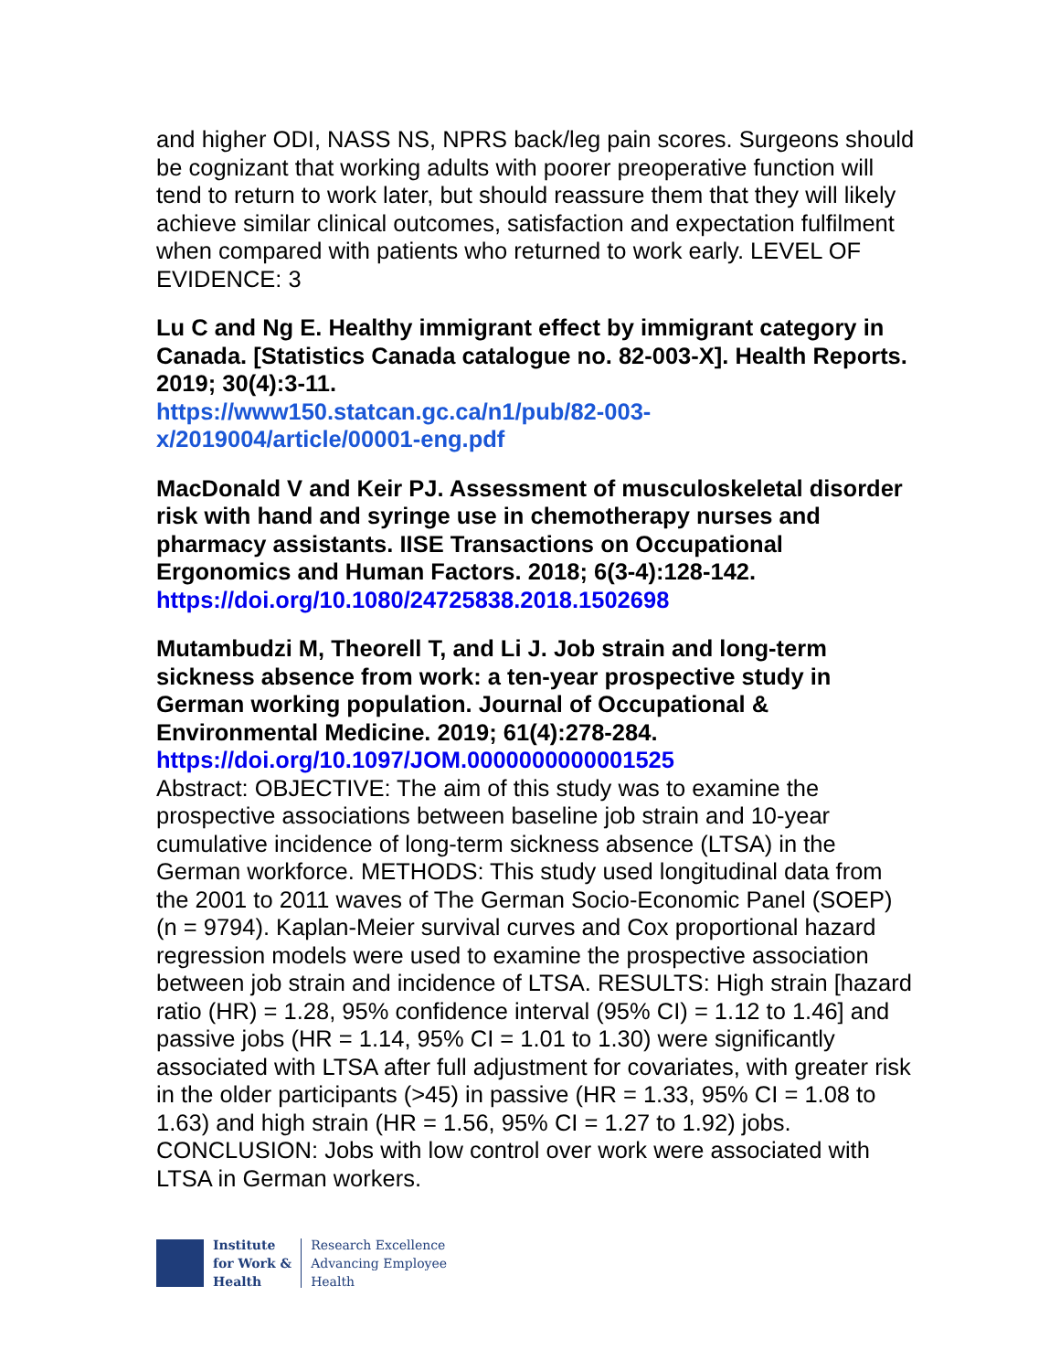and higher ODI, NASS NS, NPRS back/leg pain scores. Surgeons should be cognizant that working adults with poorer preoperative function will tend to return to work later, but should reassure them that they will likely achieve similar clinical outcomes, satisfaction and expectation fulfilment when compared with patients who returned to work early. LEVEL OF EVIDENCE: 3
Lu C and Ng E. Healthy immigrant effect by immigrant category in Canada. [Statistics Canada catalogue no. 82-003-X]. Health Reports. 2019; 30(4):3-11.
https://www150.statcan.gc.ca/n1/pub/82-003-x/2019004/article/00001-eng.pdf
MacDonald V and Keir PJ. Assessment of musculoskeletal disorder risk with hand and syringe use in chemotherapy nurses and pharmacy assistants. IISE Transactions on Occupational Ergonomics and Human Factors. 2018; 6(3-4):128-142.
https://doi.org/10.1080/24725838.2018.1502698
Mutambudzi M, Theorell T, and Li J. Job strain and long-term sickness absence from work: a ten-year prospective study in German working population. Journal of Occupational & Environmental Medicine. 2019; 61(4):278-284.
https://doi.org/10.1097/JOM.0000000000001525
Abstract: OBJECTIVE: The aim of this study was to examine the prospective associations between baseline job strain and 10-year cumulative incidence of long-term sickness absence (LTSA) in the German workforce. METHODS: This study used longitudinal data from the 2001 to 2011 waves of The German Socio-Economic Panel (SOEP) (n = 9794). Kaplan-Meier survival curves and Cox proportional hazard regression models were used to examine the prospective association between job strain and incidence of LTSA. RESULTS: High strain [hazard ratio (HR) = 1.28, 95% confidence interval (95% CI) = 1.12 to 1.46] and passive jobs (HR = 1.14, 95% CI = 1.01 to 1.30) were significantly associated with LTSA after full adjustment for covariates, with greater risk in the older participants (>45) in passive (HR = 1.33, 95% CI = 1.08 to 1.63) and high strain (HR = 1.56, 95% CI = 1.27 to 1.92) jobs. CONCLUSION: Jobs with low control over work were associated with LTSA in German workers.
Institute
for Work &
Health
Research Excellence
Advancing Employee
Health